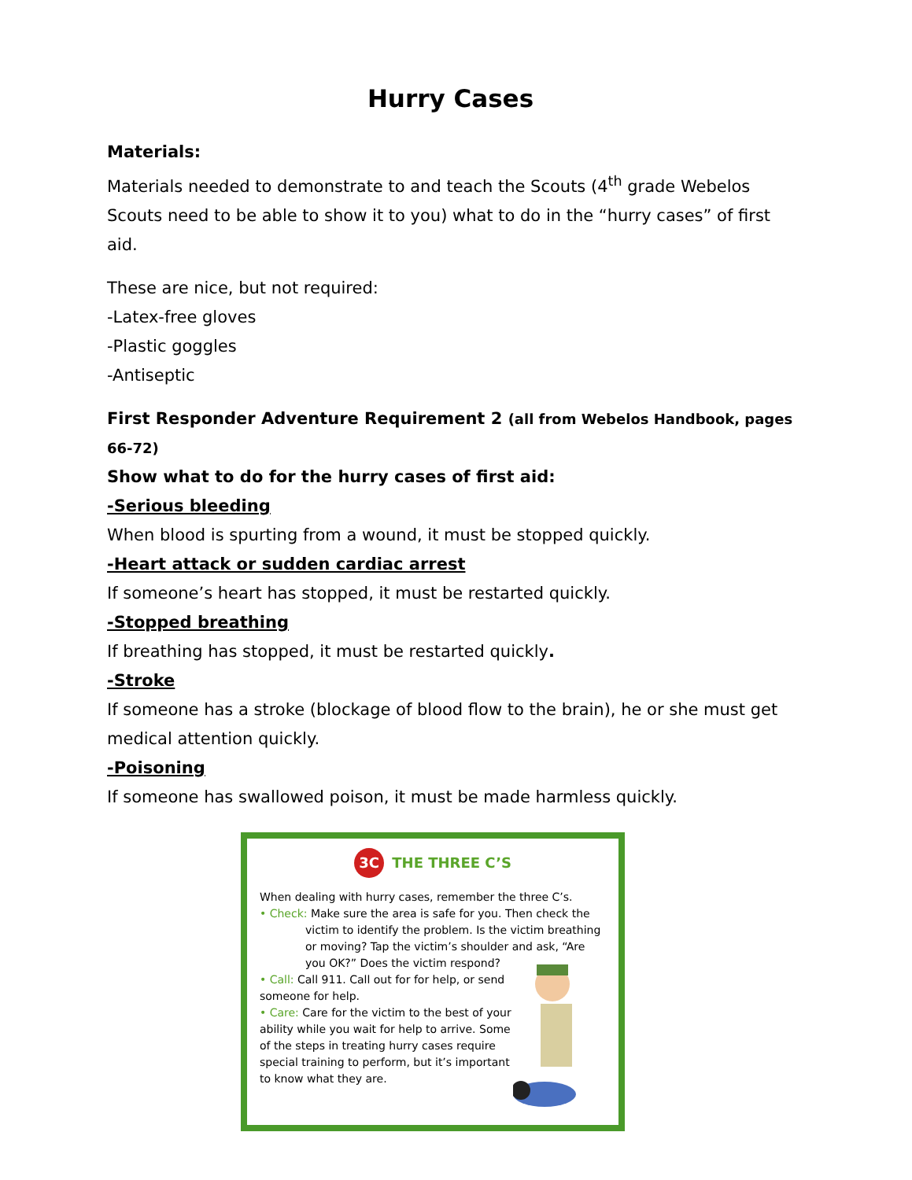Hurry Cases
Materials:
Materials needed to demonstrate to and teach the Scouts (4<sup>th</sup> grade Webelos Scouts need to be able to show it to you) what to do in the “hurry cases” of first aid.
These are nice, but not required:
-Latex-free gloves
-Plastic goggles
-Antiseptic
First Responder Adventure Requirement 2 (all from Webelos Handbook, pages 66-72)
Show what to do for the hurry cases of first aid:
-Serious bleeding
When blood is spurting from a wound, it must be stopped quickly.
-Heart attack or sudden cardiac arrest
If someone’s heart has stopped, it must be restarted quickly.
-Stopped breathing
If breathing has stopped, it must be restarted quickly.
-Stroke
If someone has a stroke (blockage of blood flow to the brain), he or she must get medical attention quickly.
-Poisoning
If someone has swallowed poison, it must be made harmless quickly.
3C THE THREE C’S
When dealing with hurry cases, remember the three C’s.
• Check: Make sure the area is safe for you. Then check the
victim to identify the problem. Is the victim breathing or moving? Tap the victim’s shoulder and ask, “Are you OK?” Does the victim respond?
• Call: Call 911. Call out for for help, or send someone for help.
• Care: Care for the victim to the best of your ability while you wait for help to arrive. Some of the steps in treating hurry cases require special training to perform, but it’s important to know what they are.